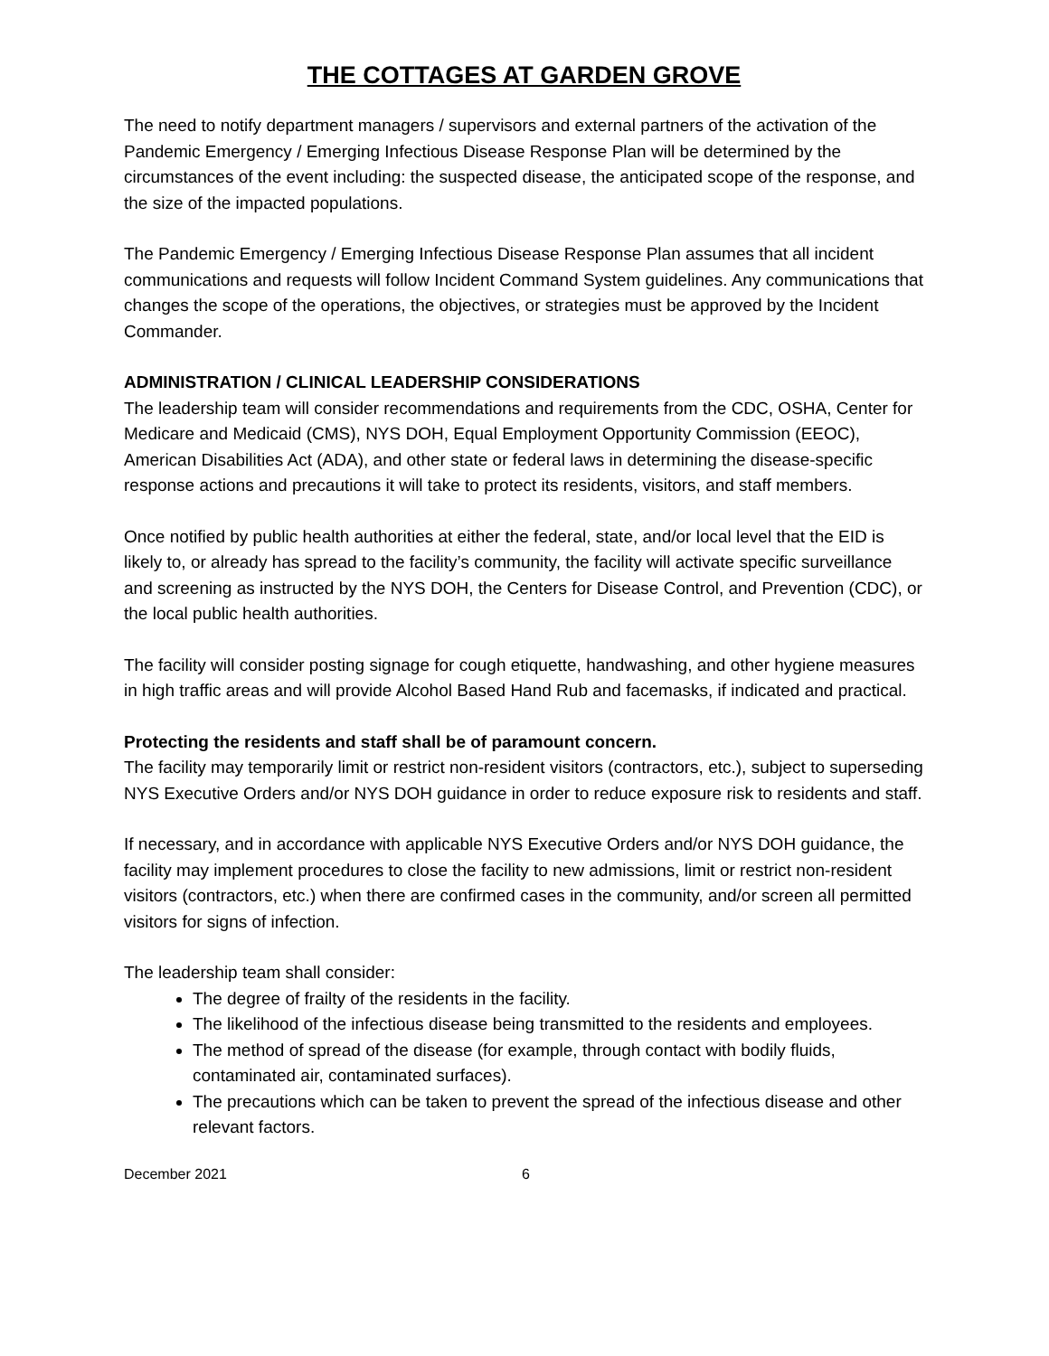THE COTTAGES AT GARDEN GROVE
The need to notify department managers / supervisors and external partners of the activation of the Pandemic Emergency / Emerging Infectious Disease Response Plan will be determined by the circumstances of the event including: the suspected disease, the anticipated scope of the response, and the size of the impacted populations.
The Pandemic Emergency / Emerging Infectious Disease Response Plan assumes that all incident communications and requests will follow Incident Command System guidelines. Any communications that changes the scope of the operations, the objectives, or strategies must be approved by the Incident Commander.
ADMINISTRATION / CLINICAL LEADERSHIP CONSIDERATIONS
The leadership team will consider recommendations and requirements from the CDC, OSHA, Center for Medicare and Medicaid (CMS), NYS DOH, Equal Employment Opportunity Commission (EEOC), American Disabilities Act (ADA), and other state or federal laws in determining the disease-specific response actions and precautions it will take to protect its residents, visitors, and staff members.
Once notified by public health authorities at either the federal, state, and/or local level that the EID is likely to, or already has spread to the facility’s community, the facility will activate specific surveillance and screening as instructed by the NYS DOH, the Centers for Disease Control, and Prevention (CDC), or the local public health authorities.
The facility will consider posting signage for cough etiquette, handwashing, and other hygiene measures in high traffic areas and will provide Alcohol Based Hand Rub and facemasks, if indicated and practical.
Protecting the residents and staff shall be of paramount concern.
The facility may temporarily limit or restrict non-resident visitors (contractors, etc.), subject to superseding NYS Executive Orders and/or NYS DOH guidance in order to reduce exposure risk to residents and staff.
If necessary, and in accordance with applicable NYS Executive Orders and/or NYS DOH guidance, the facility may implement procedures to close the facility to new admissions, limit or restrict non-resident visitors (contractors, etc.) when there are confirmed cases in the community, and/or screen all permitted visitors for signs of infection.
The leadership team shall consider:
The degree of frailty of the residents in the facility.
The likelihood of the infectious disease being transmitted to the residents and employees.
The method of spread of the disease (for example, through contact with bodily fluids, contaminated air, contaminated surfaces).
The precautions which can be taken to prevent the spread of the infectious disease and other relevant factors.
December 2021 6